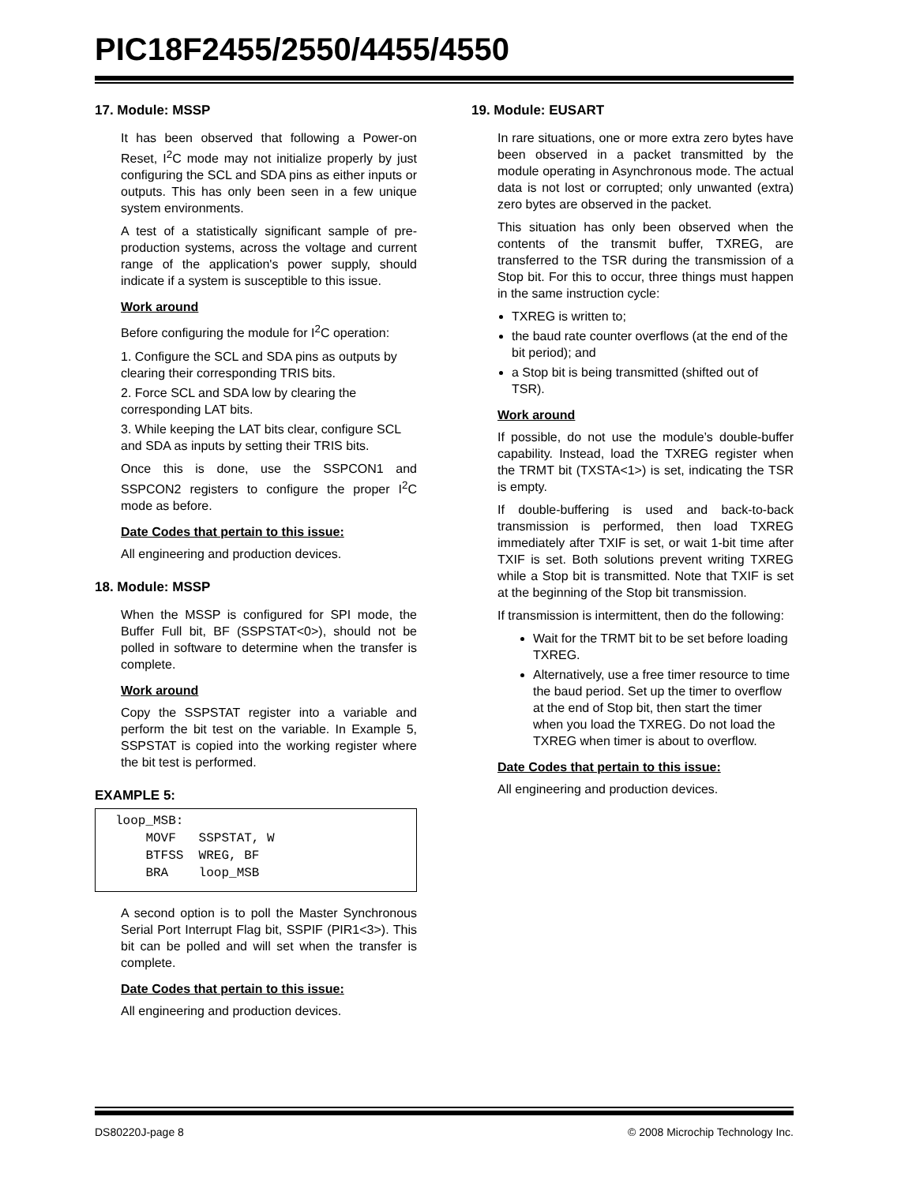PIC18F2455/2550/4455/4550
17. Module: MSSP
It has been observed that following a Power-on Reset, I<sup>2</sup>C mode may not initialize properly by just configuring the SCL and SDA pins as either inputs or outputs. This has only been seen in a few unique system environments.
A test of a statistically significant sample of pre-production systems, across the voltage and current range of the application's power supply, should indicate if a system is susceptible to this issue.
Work around
Before configuring the module for I<sup>2</sup>C operation:
1. Configure the SCL and SDA pins as outputs by clearing their corresponding TRIS bits.
2. Force SCL and SDA low by clearing the corresponding LAT bits.
3. While keeping the LAT bits clear, configure SCL and SDA as inputs by setting their TRIS bits.
Once this is done, use the SSPCON1 and SSPCON2 registers to configure the proper I<sup>2</sup>C mode as before.
Date Codes that pertain to this issue:
All engineering and production devices.
18. Module: MSSP
When the MSSP is configured for SPI mode, the Buffer Full bit, BF (SSPSTAT<0>), should not be polled in software to determine when the transfer is complete.
Work around
Copy the SSPSTAT register into a variable and perform the bit test on the variable. In Example 5, SSPSTAT is copied into the working register where the bit test is performed.
EXAMPLE 5:
loop_MSB:
    MOVF   SSPSTAT, W
    BTFSS  WREG, BF
    BRA    loop_MSB
A second option is to poll the Master Synchronous Serial Port Interrupt Flag bit, SSPIF (PIR1<3>). This bit can be polled and will set when the transfer is complete.
Date Codes that pertain to this issue:
All engineering and production devices.
19. Module: EUSART
In rare situations, one or more extra zero bytes have been observed in a packet transmitted by the module operating in Asynchronous mode. The actual data is not lost or corrupted; only unwanted (extra) zero bytes are observed in the packet.
This situation has only been observed when the contents of the transmit buffer, TXREG, are transferred to the TSR during the transmission of a Stop bit. For this to occur, three things must happen in the same instruction cycle:
TXREG is written to;
the baud rate counter overflows (at the end of the bit period); and
a Stop bit is being transmitted (shifted out of TSR).
Work around
If possible, do not use the module’s double-buffer capability. Instead, load the TXREG register when the TRMT bit (TXSTA<1>) is set, indicating the TSR is empty.
If double-buffering is used and back-to-back transmission is performed, then load TXREG immediately after TXIF is set, or wait 1-bit time after TXIF is set. Both solutions prevent writing TXREG while a Stop bit is transmitted. Note that TXIF is set at the beginning of the Stop bit transmission.
If transmission is intermittent, then do the following:
Wait for the TRMT bit to be set before loading TXREG.
Alternatively, use a free timer resource to time the baud period. Set up the timer to overflow at the end of Stop bit, then start the timer when you load the TXREG. Do not load the TXREG when timer is about to overflow.
Date Codes that pertain to this issue:
All engineering and production devices.
DS80220J-page 8 © 2008 Microchip Technology Inc.